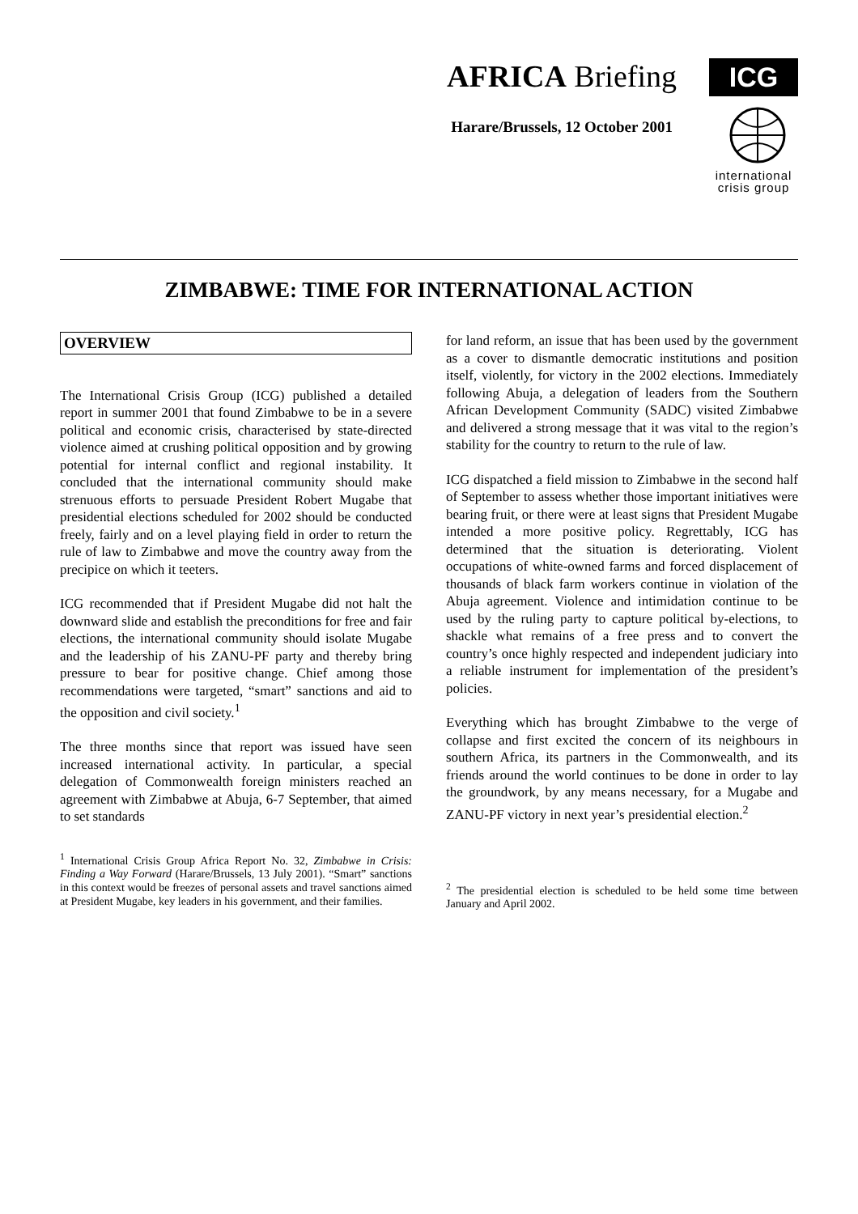AFRICA Briefing
Harare/Brussels, 12 October 2001
ICG
international
crisis group
ZIMBABWE: TIME FOR INTERNATIONAL ACTION
OVERVIEW
The International Crisis Group (ICG) published a detailed report in summer 2001 that found Zimbabwe to be in a severe political and economic crisis, characterised by state-directed violence aimed at crushing political opposition and by growing potential for internal conflict and regional instability. It concluded that the international community should make strenuous efforts to persuade President Robert Mugabe that presidential elections scheduled for 2002 should be conducted freely, fairly and on a level playing field in order to return the rule of law to Zimbabwe and move the country away from the precipice on which it teeters.
ICG recommended that if President Mugabe did not halt the downward slide and establish the preconditions for free and fair elections, the international community should isolate Mugabe and the leadership of his ZANU-PF party and thereby bring pressure to bear for positive change. Chief among those recommendations were targeted, “smart” sanctions and aid to the opposition and civil society.<sup>1</sup>
The three months since that report was issued have seen increased international activity. In particular, a special delegation of Commonwealth foreign ministers reached an agreement with Zimbabwe at Abuja, 6-7 September, that aimed to set standards
<sup>1</sup> International Crisis Group Africa Report No. 32, Zimbabwe in Crisis: Finding a Way Forward (Harare/Brussels, 13 July 2001). “Smart” sanctions in this context would be freezes of personal assets and travel sanctions aimed at President Mugabe, key leaders in his government, and their families.
for land reform, an issue that has been used by the government as a cover to dismantle democratic institutions and position itself, violently, for victory in the 2002 elections. Immediately following Abuja, a delegation of leaders from the Southern African Development Community (SADC) visited Zimbabwe and delivered a strong message that it was vital to the region’s stability for the country to return to the rule of law.
ICG dispatched a field mission to Zimbabwe in the second half of September to assess whether those important initiatives were bearing fruit, or there were at least signs that President Mugabe intended a more positive policy. Regrettably, ICG has determined that the situation is deteriorating. Violent occupations of white-owned farms and forced displacement of thousands of black farm workers continue in violation of the Abuja agreement. Violence and intimidation continue to be used by the ruling party to capture political by-elections, to shackle what remains of a free press and to convert the country’s once highly respected and independent judiciary into a reliable instrument for implementation of the president’s policies.
Everything which has brought Zimbabwe to the verge of collapse and first excited the concern of its neighbours in southern Africa, its partners in the Commonwealth, and its friends around the world continues to be done in order to lay the groundwork, by any means necessary, for a Mugabe and ZANU-PF victory in next year’s presidential election.<sup>2</sup>
<sup>2</sup> The presidential election is scheduled to be held some time between January and April 2002.